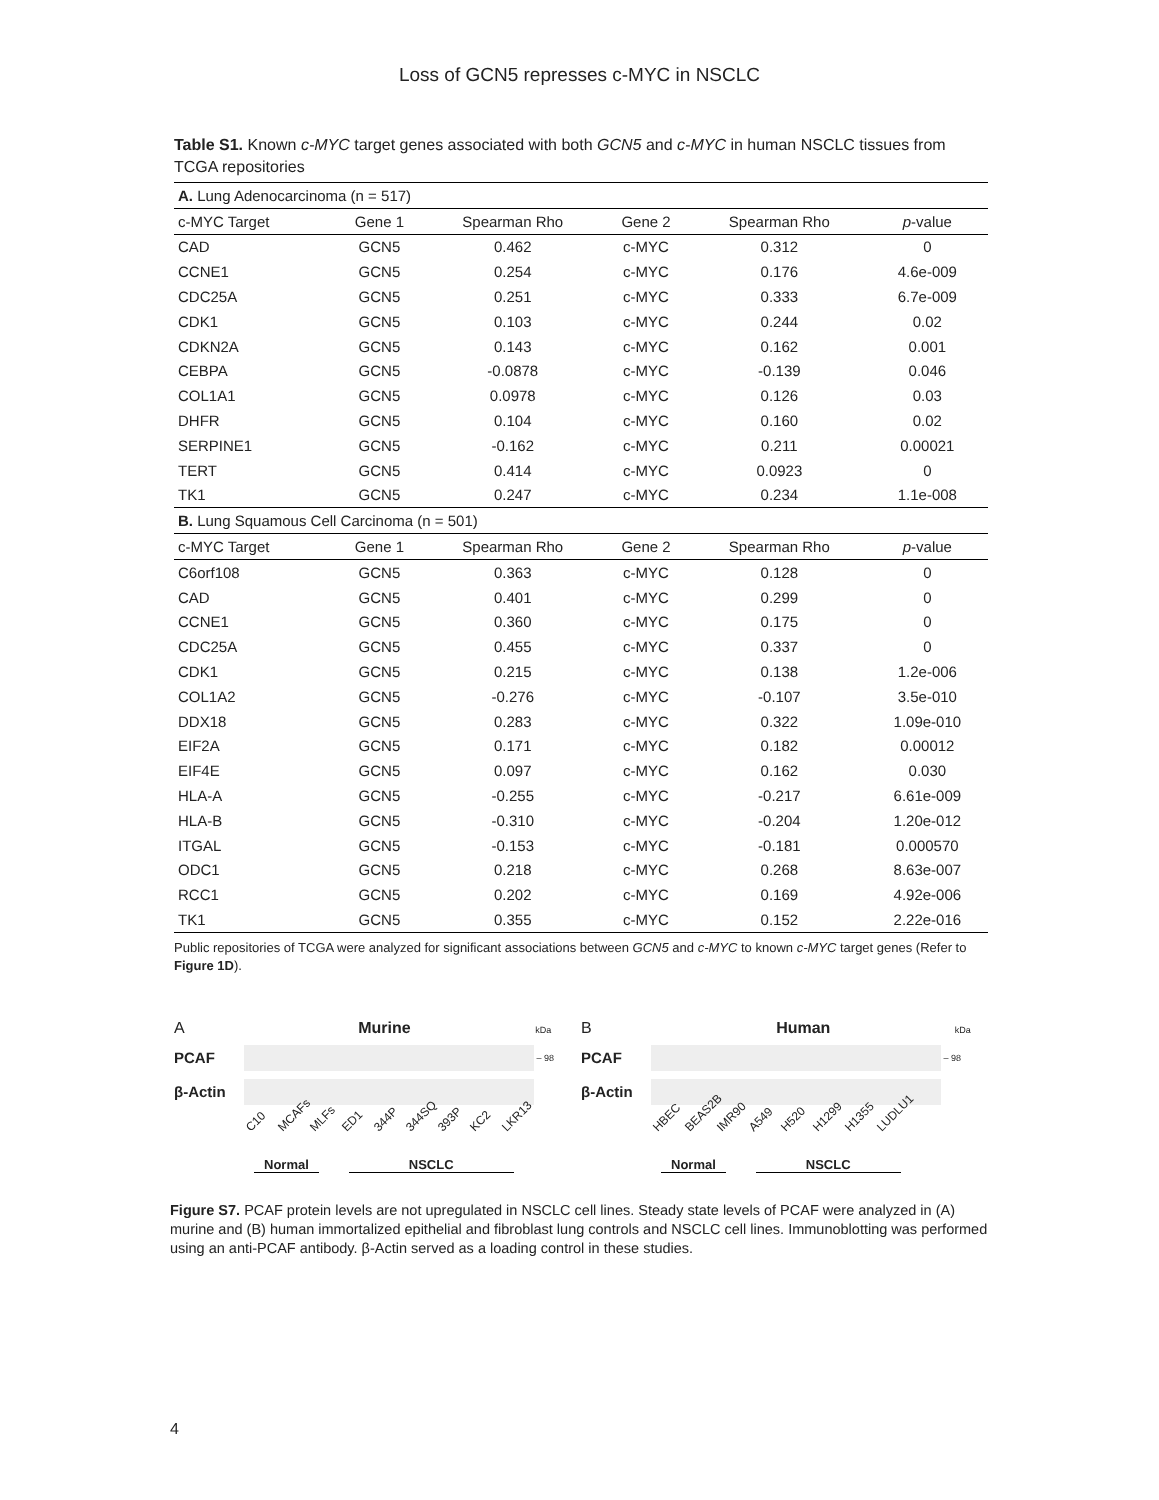Loss of GCN5 represses c-MYC in NSCLC
Table S1. Known c-MYC target genes associated with both GCN5 and c-MYC in human NSCLC tissues from TCGA repositories
| A. Lung Adenocarcinoma (n = 517) | | | | | |
| c-MYC Target | Gene 1 | Spearman Rho | Gene 2 | Spearman Rho | p -value |
| CAD | GCN5 | 0.462 | c-MYC | 0.312 | 0 |
| CCNE1 | GCN5 | 0.254 | c-MYC | 0.176 | 4.6e-009 |
| CDC25A | GCN5 | 0.251 | c-MYC | 0.333 | 6.7e-009 |
| CDK1 | GCN5 | 0.103 | c-MYC | 0.244 | 0.02 |
| CDKN2A | GCN5 | 0.143 | c-MYC | 0.162 | 0.001 |
| CEBPA | GCN5 | -0.0878 | c-MYC | -0.139 | 0.046 |
| COL1A1 | GCN5 | 0.0978 | c-MYC | 0.126 | 0.03 |
| DHFR | GCN5 | 0.104 | c-MYC | 0.160 | 0.02 |
| SERPINE1 | GCN5 | -0.162 | c-MYC | 0.211 | 0.00021 |
| TERT | GCN5 | 0.414 | c-MYC | 0.0923 | 0 |
| TK1 | GCN5 | 0.247 | c-MYC | 0.234 | 1.1e-008 |
| B. Lung Squamous Cell Carcinoma (n = 501) | | | | | |
| c-MYC Target | Gene 1 | Spearman Rho | Gene 2 | Spearman Rho | p -value |
| C6orf108 | GCN5 | 0.363 | c-MYC | 0.128 | 0 |
| CAD | GCN5 | 0.401 | c-MYC | 0.299 | 0 |
| CCNE1 | GCN5 | 0.360 | c-MYC | 0.175 | 0 |
| CDC25A | GCN5 | 0.455 | c-MYC | 0.337 | 0 |
| CDK1 | GCN5 | 0.215 | c-MYC | 0.138 | 1.2e-006 |
| COL1A2 | GCN5 | -0.276 | c-MYC | -0.107 | 3.5e-010 |
| DDX18 | GCN5 | 0.283 | c-MYC | 0.322 | 1.09e-010 |
| EIF2A | GCN5 | 0.171 | c-MYC | 0.182 | 0.00012 |
| EIF4E | GCN5 | 0.097 | c-MYC | 0.162 | 0.030 |
| HLA-A | GCN5 | -0.255 | c-MYC | -0.217 | 6.61e-009 |
| HLA-B | GCN5 | -0.310 | c-MYC | -0.204 | 1.20e-012 |
| ITGAL | GCN5 | -0.153 | c-MYC | -0.181 | 0.000570 |
| ODC1 | GCN5 | 0.218 | c-MYC | 0.268 | 8.63e-007 |
| RCC1 | GCN5 | 0.202 | c-MYC | 0.169 | 4.92e-006 |
| TK1 | GCN5 | 0.355 | c-MYC | 0.152 | 2.22e-016 |
Public repositories of TCGA were analyzed for significant associations between GCN5 and c-MYC to known c-MYC target genes (Refer to Figure 1D).
A Murine kDa
PCAF
– 98
β-Actin
C10 MCAFs MLFs ED1 344P 344SQ 393P KC2 LKR13
Normal NSCLC
B Human kDa
PCAF
– 98
β-Actin
HBEC BEAS2B IMR90 A549 H520 H1299 H1355 LUDLU1
Normal NSCLC
Figure S7. PCAF protein levels are not upregulated in NSCLC cell lines. Steady state levels of PCAF were analyzed in (A) murine and (B) human immortalized epithelial and fibroblast lung controls and NSCLC cell lines. Immunoblotting was performed using an anti-PCAF antibody. β-Actin served as a loading control in these studies.
4